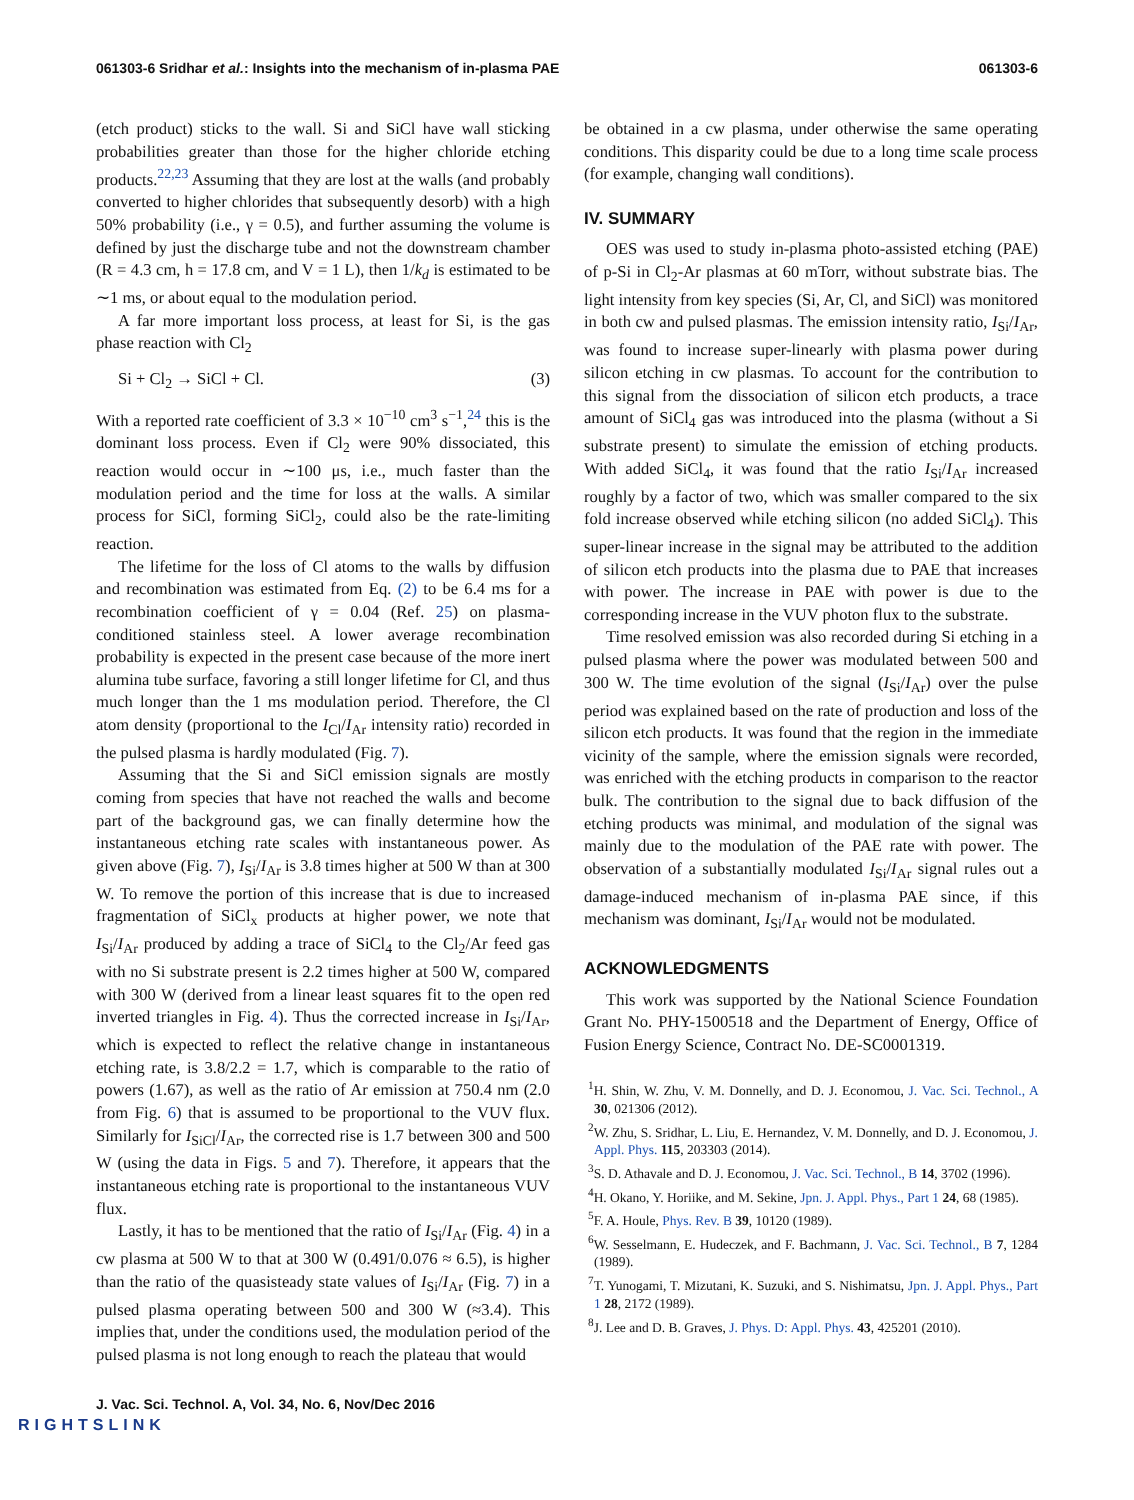061303-6 Sridhar et al.: Insights into the mechanism of in-plasma PAE 061303-6
(etch product) sticks to the wall. Si and SiCl have wall sticking probabilities greater than those for the higher chloride etching products.<sup>22,23</sup> Assuming that they are lost at the walls (and probably converted to higher chlorides that subsequently desorb) with a high 50% probability (i.e., γ = 0.5), and further assuming the volume is defined by just the discharge tube and not the downstream chamber (R = 4.3 cm, h = 17.8 cm, and V = 1 L), then 1/k<sub>d</sub> is estimated to be ∼1 ms, or about equal to the modulation period.
A far more important loss process, at least for Si, is the gas phase reaction with Cl<sub>2</sub>
Si + Cl<sub>2</sub> → SiCl + Cl. (3)
With a reported rate coefficient of 3.3 × 10<sup>−10</sup> cm<sup>3</sup> s<sup>−1</sup>,<sup>24</sup> this is the dominant loss process. Even if Cl<sub>2</sub> were 90% dissociated, this reaction would occur in ∼100 μs, i.e., much faster than the modulation period and the time for loss at the walls. A similar process for SiCl, forming SiCl<sub>2</sub>, could also be the rate-limiting reaction.
The lifetime for the loss of Cl atoms to the walls by diffusion and recombination was estimated from Eq. (2) to be 6.4 ms for a recombination coefficient of γ = 0.04 (Ref. 25) on plasma-conditioned stainless steel. A lower average recombination probability is expected in the present case because of the more inert alumina tube surface, favoring a still longer lifetime for Cl, and thus much longer than the 1 ms modulation period. Therefore, the Cl atom density (proportional to the I<sub>Cl</sub>/I<sub>Ar</sub> intensity ratio) recorded in the pulsed plasma is hardly modulated (Fig. 7).
Assuming that the Si and SiCl emission signals are mostly coming from species that have not reached the walls and become part of the background gas, we can finally determine how the instantaneous etching rate scales with instantaneous power. As given above (Fig. 7), I<sub>Si</sub>/I<sub>Ar</sub> is 3.8 times higher at 500 W than at 300 W. To remove the portion of this increase that is due to increased fragmentation of SiCl<sub>x</sub> products at higher power, we note that I<sub>Si</sub>/I<sub>Ar</sub> produced by adding a trace of SiCl<sub>4</sub> to the Cl<sub>2</sub>/Ar feed gas with no Si substrate present is 2.2 times higher at 500 W, compared with 300 W (derived from a linear least squares fit to the open red inverted triangles in Fig. 4). Thus the corrected increase in I<sub>Si</sub>/I<sub>Ar</sub>, which is expected to reflect the relative change in instantaneous etching rate, is 3.8/2.2 = 1.7, which is comparable to the ratio of powers (1.67), as well as the ratio of Ar emission at 750.4 nm (2.0 from Fig. 6) that is assumed to be proportional to the VUV flux. Similarly for I<sub>SiCl</sub>/I<sub>Ar</sub>, the corrected rise is 1.7 between 300 and 500 W (using the data in Figs. 5 and 7). Therefore, it appears that the instantaneous etching rate is proportional to the instantaneous VUV flux.
Lastly, it has to be mentioned that the ratio of I<sub>Si</sub>/I<sub>Ar</sub> (Fig. 4) in a cw plasma at 500 W to that at 300 W (0.491/0.076 ≈ 6.5), is higher than the ratio of the quasisteady state values of I<sub>Si</sub>/I<sub>Ar</sub> (Fig. 7) in a pulsed plasma operating between 500 and 300 W (≈3.4). This implies that, under the conditions used, the modulation period of the pulsed plasma is not long enough to reach the plateau that would
be obtained in a cw plasma, under otherwise the same operating conditions. This disparity could be due to a long time scale process (for example, changing wall conditions).
IV. SUMMARY
OES was used to study in-plasma photo-assisted etching (PAE) of p-Si in Cl<sub>2</sub>-Ar plasmas at 60 mTorr, without substrate bias. The light intensity from key species (Si, Ar, Cl, and SiCl) was monitored in both cw and pulsed plasmas. The emission intensity ratio, I<sub>Si</sub>/I<sub>Ar</sub>, was found to increase super-linearly with plasma power during silicon etching in cw plasmas. To account for the contribution to this signal from the dissociation of silicon etch products, a trace amount of SiCl<sub>4</sub> gas was introduced into the plasma (without a Si substrate present) to simulate the emission of etching products. With added SiCl<sub>4</sub>, it was found that the ratio I<sub>Si</sub>/I<sub>Ar</sub> increased roughly by a factor of two, which was smaller compared to the six fold increase observed while etching silicon (no added SiCl<sub>4</sub>). This super-linear increase in the signal may be attributed to the addition of silicon etch products into the plasma due to PAE that increases with power. The increase in PAE with power is due to the corresponding increase in the VUV photon flux to the substrate.
Time resolved emission was also recorded during Si etching in a pulsed plasma where the power was modulated between 500 and 300 W. The time evolution of the signal (I<sub>Si</sub>/I<sub>Ar</sub>) over the pulse period was explained based on the rate of production and loss of the silicon etch products. It was found that the region in the immediate vicinity of the sample, where the emission signals were recorded, was enriched with the etching products in comparison to the reactor bulk. The contribution to the signal due to back diffusion of the etching products was minimal, and modulation of the signal was mainly due to the modulation of the PAE rate with power. The observation of a substantially modulated I<sub>Si</sub>/I<sub>Ar</sub> signal rules out a damage-induced mechanism of in-plasma PAE since, if this mechanism was dominant, I<sub>Si</sub>/I<sub>Ar</sub> would not be modulated.
ACKNOWLEDGMENTS
This work was supported by the National Science Foundation Grant No. PHY-1500518 and the Department of Energy, Office of Fusion Energy Science, Contract No. DE-SC0001319.
<sup>1</sup>H. Shin, W. Zhu, V. M. Donnelly, and D. J. Economou, J. Vac. Sci. Technol., A 30, 021306 (2012).
<sup>2</sup> W. Zhu, S. Sridhar, L. Liu, E. Hernandez, V. M. Donnelly, and D. J. Economou, J. Appl. Phys. 115, 203303 (2014).
<sup>3</sup> S. D. Athavale and D. J. Economou, J. Vac. Sci. Technol., B 14, 3702 (1996).
<sup>4</sup>H. Okano, Y. Horiike, and M. Sekine, Jpn. J. Appl. Phys., Part 1 24, 68 (1985).
<sup>5</sup> F. A. Houle, Phys. Rev. B 39, 10120 (1989).
<sup>6</sup> W. Sesselmann, E. Hudeczek, and F. Bachmann, J. Vac. Sci. Technol., B 7, 1284 (1989).
<sup>7</sup> T. Yunogami, T. Mizutani, K. Suzuki, and S. Nishimatsu, Jpn. J. Appl. Phys., Part 1 28, 2172 (1989).
<sup>8</sup> J. Lee and D. B. Graves, J. Phys. D: Appl. Phys. 43, 425201 (2010).
J. Vac. Sci. Technol. A, Vol. 34, No. 6, Nov/Dec 2016
RIGHTSLINK